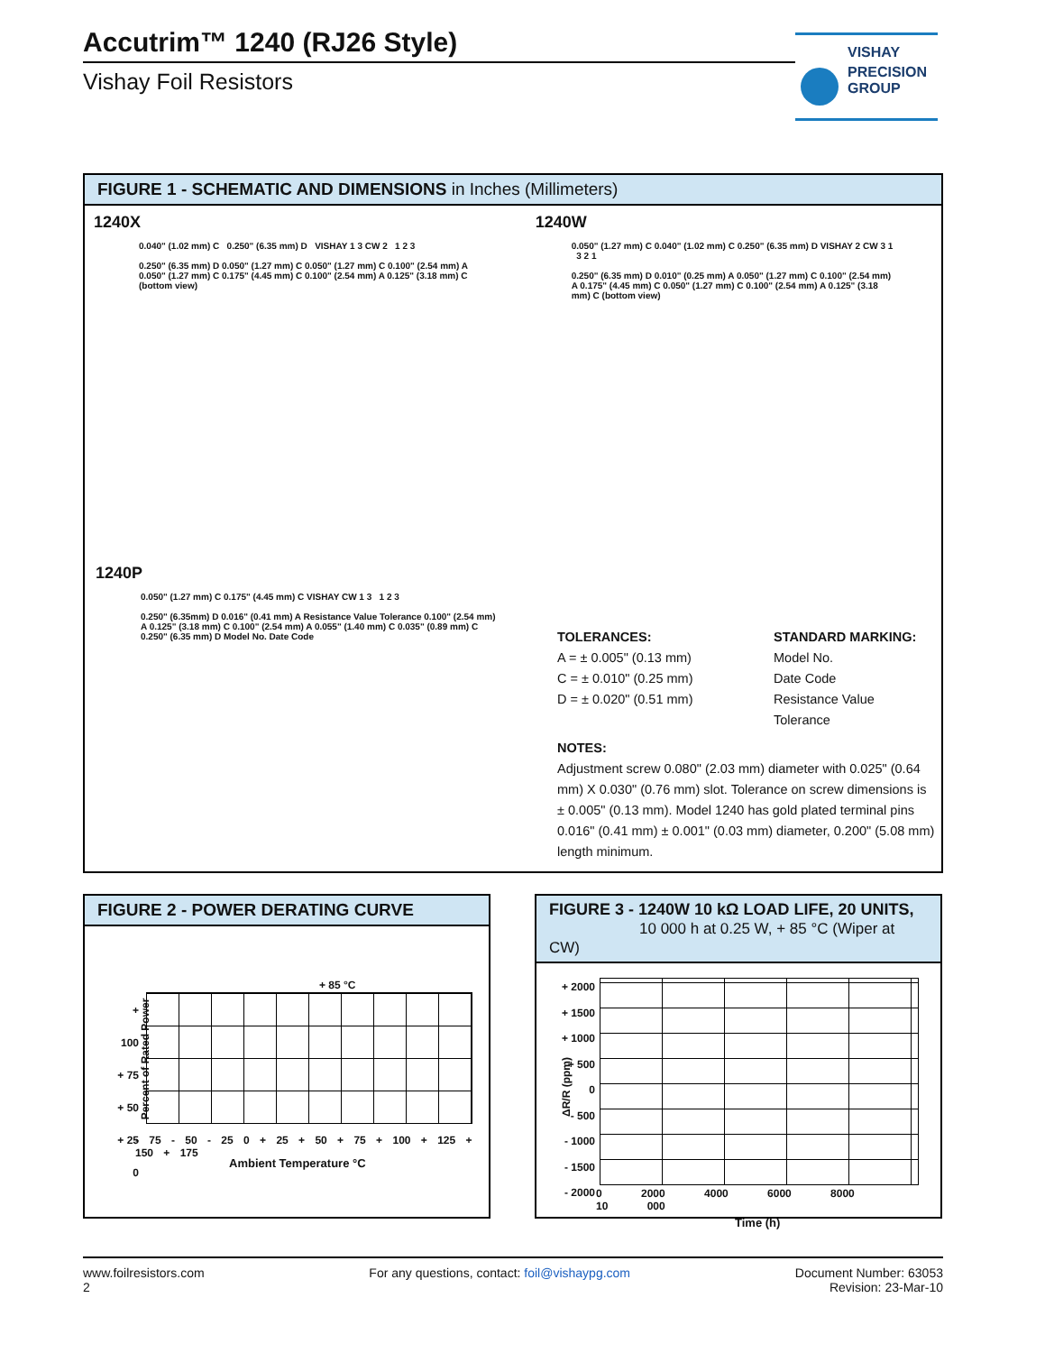Accutrim™ 1240 (RJ26 Style)
Vishay Foil Resistors
VISHAY
PRECISION
GROUP
FIGURE 1 - SCHEMATIC AND DIMENSIONS in Inches (Millimeters)
1240X
0.040" (1.02 mm) C 0.250" (6.35 mm) D VISHAY 1 3 CW 2 1 2 3
0.250" (6.35 mm) D 0.050" (1.27 mm) C 0.050" (1.27 mm) C 0.100" (2.54 mm) A 0.050" (1.27 mm) C 0.175" (4.45 mm) C 0.100" (2.54 mm) A 0.125" (3.18 mm) C (bottom view)
1240W
0.050" (1.27 mm) C 0.040" (1.02 mm) C 0.250" (6.35 mm) D VISHAY 2 CW 3 1 3 2 1
0.250" (6.35 mm) D 0.010" (0.25 mm) A 0.050" (1.27 mm) C 0.100" (2.54 mm) A 0.175" (4.45 mm) C 0.050" (1.27 mm) C 0.100" (2.54 mm) A 0.125" (3.18 mm) C (bottom view)
1240P
0.050" (1.27 mm) C 0.175" (4.45 mm) C VISHAY CW 1 3 1 2 3
0.250" (6.35mm) D 0.016" (0.41 mm) A Resistance Value Tolerance 0.100" (2.54 mm) A 0.125" (3.18 mm) C 0.100" (2.54 mm) A 0.055" (1.40 mm) C 0.035" (0.89 mm) C 0.250" (6.35 mm) D Model No. Date Code
TOLERANCES:
A = ± 0.005" (0.13 mm)
C = ± 0.010" (0.25 mm)
D = ± 0.020" (0.51 mm)
STANDARD MARKING:
Model No.
Date Code
Resistance Value
Tolerance
NOTES:
Adjustment screw 0.080" (2.03 mm) diameter with 0.025" (0.64 mm) X 0.030" (0.76 mm) slot. Tolerance on screw dimensions is ± 0.005" (0.13 mm). Model 1240 has gold plated terminal pins 0.016" (0.41 mm) ± 0.001" (0.03 mm) diameter, 0.200" (5.08 mm) length minimum.
FIGURE 2 - POWER DERATING CURVE
+ 85 °C
+ 100
+ 75
+ 50
+ 25
0
- 75 - 50 - 25 0 + 25 + 50 + 75 + 100 + 125 + 150 + 175
Ambient Temperature °C
Percent of Rated Power
FIGURE 3 - 1240W 10 kΩ LOAD LIFE, 20 UNITS,
10 000 h at 0.25 W, + 85 °C (Wiper at CW)
+ 2000
+ 1500
+ 1000
+ 500
0
- 500
- 1000
- 1500
- 2000
0 2000 4000 6000 8000 10 000
Time (h)
ΔR/R (ppm)
www.foilresistors.com
2
For any questions, contact: foil@vishaypg.com
Document Number: 63053
Revision: 23-Mar-10